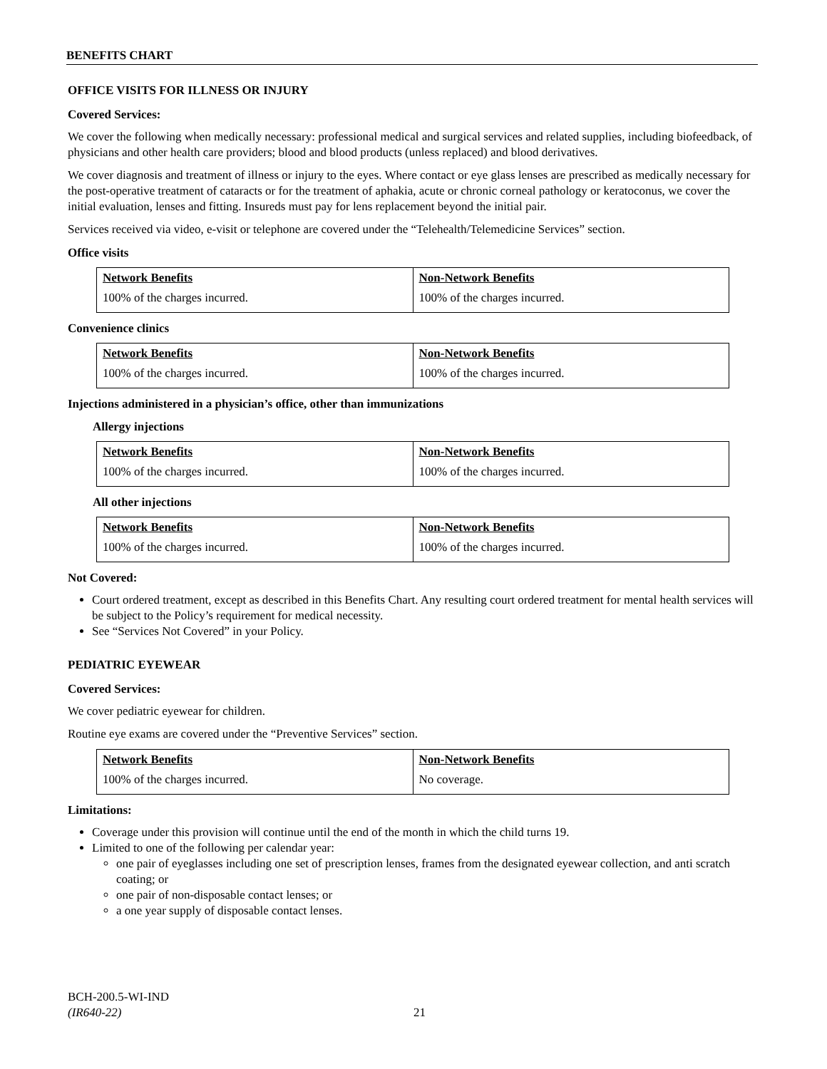BENEFITS CHART
OFFICE VISITS FOR ILLNESS OR INJURY
Covered Services:
We cover the following when medically necessary: professional medical and surgical services and related supplies, including biofeedback, of physicians and other health care providers; blood and blood products (unless replaced) and blood derivatives.
We cover diagnosis and treatment of illness or injury to the eyes. Where contact or eye glass lenses are prescribed as medically necessary for the post-operative treatment of cataracts or for the treatment of aphakia, acute or chronic corneal pathology or keratoconus, we cover the initial evaluation, lenses and fitting. Insureds must pay for lens replacement beyond the initial pair.
Services received via video, e-visit or telephone are covered under the “Telehealth/Telemedicine Services” section.
Office visits
| Network Benefits | Non-Network Benefits |
| 100% of the charges incurred. | 100% of the charges incurred. |
Convenience clinics
| Network Benefits | Non-Network Benefits |
| 100% of the charges incurred. | 100% of the charges incurred. |
Injections administered in a physician’s office, other than immunizations
Allergy injections
| Network Benefits | Non-Network Benefits |
| 100% of the charges incurred. | 100% of the charges incurred. |
All other injections
| Network Benefits | Non-Network Benefits |
| 100% of the charges incurred. | 100% of the charges incurred. |
Not Covered:
Court ordered treatment, except as described in this Benefits Chart. Any resulting court ordered treatment for mental health services will be subject to the Policy’s requirement for medical necessity.
See “Services Not Covered” in your Policy.
PEDIATRIC EYEWEAR
Covered Services:
We cover pediatric eyewear for children.
Routine eye exams are covered under the “Preventive Services” section.
| Network Benefits | Non-Network Benefits |
| 100% of the charges incurred. | No coverage. |
Limitations:
Coverage under this provision will continue until the end of the month in which the child turns 19.
Limited to one of the following per calendar year:
one pair of eyeglasses including one set of prescription lenses, frames from the designated eyewear collection, and anti scratch coating; or
one pair of non-disposable contact lenses; or
a one year supply of disposable contact lenses.
BCH-200.5-WI-IND
(IR640-22)
21